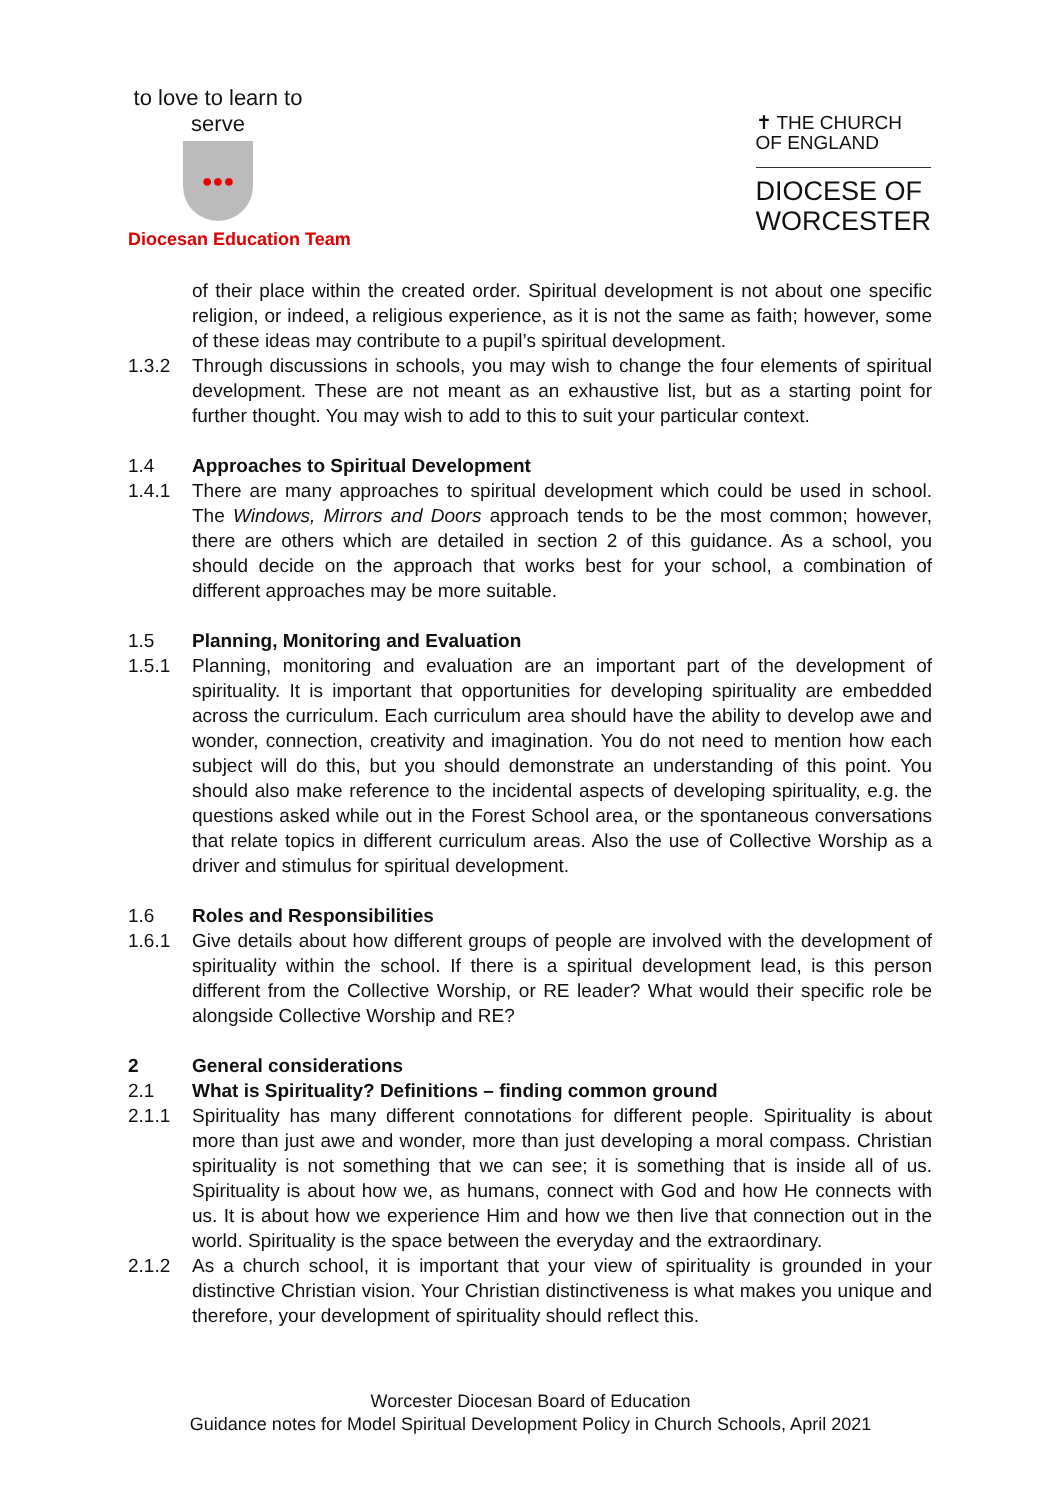to love to learn to serve
●●●
✝ THE CHURCH
OF ENGLAND
DIOCESE OF
WORCESTER
Diocesan Education Team
of their place within the created order. Spiritual development is not about one specific religion, or indeed, a religious experience, as it is not the same as faith; however, some of these ideas may contribute to a pupil’s spiritual development.
1.3.2 Through discussions in schools, you may wish to change the four elements of spiritual development. These are not meant as an exhaustive list, but as a starting point for further thought. You may wish to add to this to suit your particular context.
1.4 Approaches to Spiritual Development
1.4.1 There are many approaches to spiritual development which could be used in school. The Windows, Mirrors and Doors approach tends to be the most common; however, there are others which are detailed in section 2 of this guidance. As a school, you should decide on the approach that works best for your school, a combination of different approaches may be more suitable.
1.5 Planning, Monitoring and Evaluation
1.5.1 Planning, monitoring and evaluation are an important part of the development of spirituality. It is important that opportunities for developing spirituality are embedded across the curriculum. Each curriculum area should have the ability to develop awe and wonder, connection, creativity and imagination. You do not need to mention how each subject will do this, but you should demonstrate an understanding of this point. You should also make reference to the incidental aspects of developing spirituality, e.g. the questions asked while out in the Forest School area, or the spontaneous conversations that relate topics in different curriculum areas. Also the use of Collective Worship as a driver and stimulus for spiritual development.
1.6 Roles and Responsibilities
1.6.1 Give details about how different groups of people are involved with the development of spirituality within the school. If there is a spiritual development lead, is this person different from the Collective Worship, or RE leader? What would their specific role be alongside Collective Worship and RE?
2 General considerations
2.1 What is Spirituality? Definitions – finding common ground
2.1.1 Spirituality has many different connotations for different people. Spirituality is about more than just awe and wonder, more than just developing a moral compass. Christian spirituality is not something that we can see; it is something that is inside all of us. Spirituality is about how we, as humans, connect with God and how He connects with us. It is about how we experience Him and how we then live that connection out in the world. Spirituality is the space between the everyday and the extraordinary.
2.1.2 As a church school, it is important that your view of spirituality is grounded in your distinctive Christian vision. Your Christian distinctiveness is what makes you unique and therefore, your development of spirituality should reflect this.
Worcester Diocesan Board of Education
Guidance notes for Model Spiritual Development Policy in Church Schools, April 2021